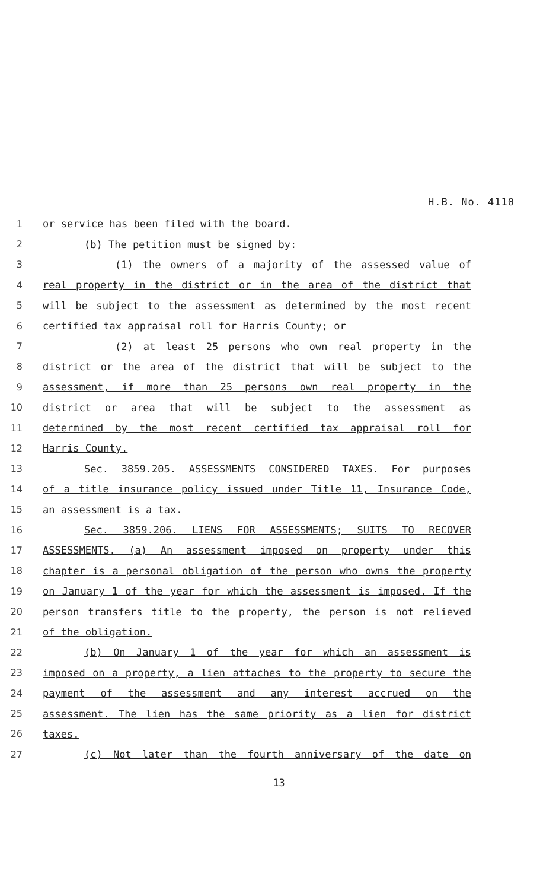H.B. No. 4110
1 or service has been filed with the board.
2 (b) The petition must be signed by:
3 (1) the owners of a majority of the assessed value of
4 real property in the district or in the area of the district that
5 will be subject to the assessment as determined by the most recent
6 certified tax appraisal roll for Harris County; or
7 (2) at least 25 persons who own real property in the
8 district or the area of the district that will be subject to the
9 assessment, if more than 25 persons own real property in the
10 district or area that will be subject to the assessment as
11 determined by the most recent certified tax appraisal roll for
12 Harris County.
13 Sec. 3859.205. ASSESSMENTS CONSIDERED TAXES. For purposes
14 of a title insurance policy issued under Title 11, Insurance Code,
15 an assessment is a tax.
16 Sec. 3859.206. LIENS FOR ASSESSMENTS; SUITS TO RECOVER
17 ASSESSMENTS. (a) An assessment imposed on property under this
18 chapter is a personal obligation of the person who owns the property
19 on January 1 of the year for which the assessment is imposed. If the
20 person transfers title to the property, the person is not relieved
21 of the obligation.
22 (b) On January 1 of the year for which an assessment is
23 imposed on a property, a lien attaches to the property to secure the
24 payment of the assessment and any interest accrued on the
25 assessment. The lien has the same priority as a lien for district
26 taxes.
27 (c) Not later than the fourth anniversary of the date on
13